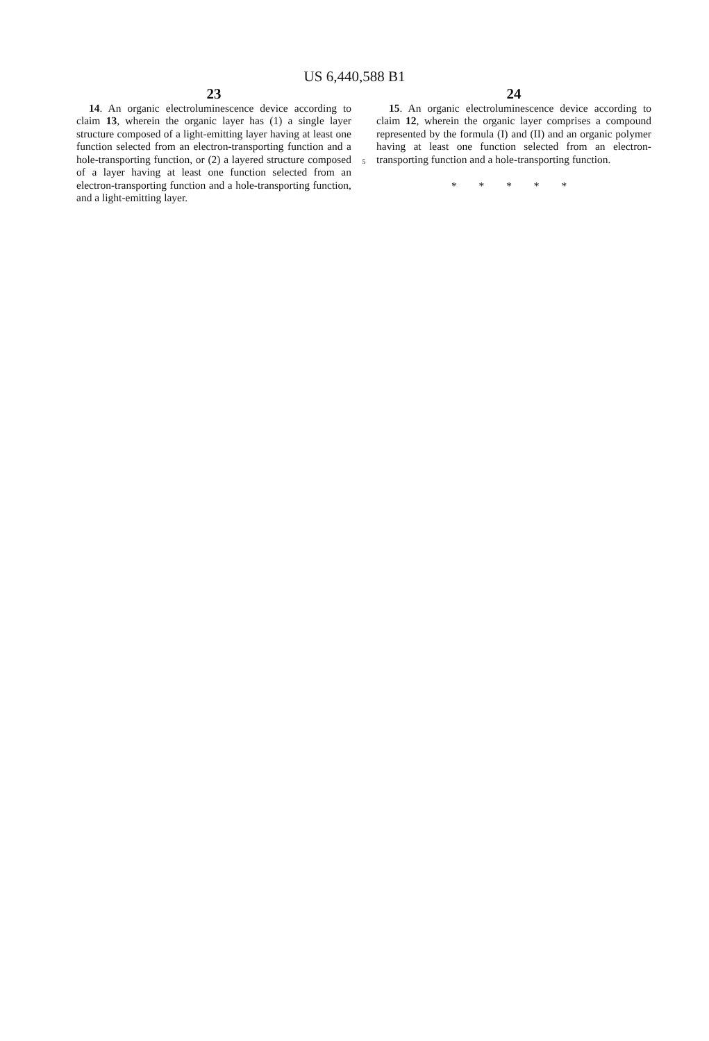US 6,440,588 B1
23
14. An organic electroluminescence device according to claim 13, wherein the organic layer has (1) a single layer structure composed of a light-emitting layer having at least one function selected from an electron-transporting function and a hole-transporting function, or (2) a layered structure composed of a layer having at least one function selected from an electron-transporting function and a hole-transporting function, and a light-emitting layer.
5
24
15. An organic electroluminescence device according to claim 12, wherein the organic layer comprises a compound represented by the formula (I) and (II) and an organic polymer having at least one function selected from an electron-transporting function and a hole-transporting function.
* * * * *